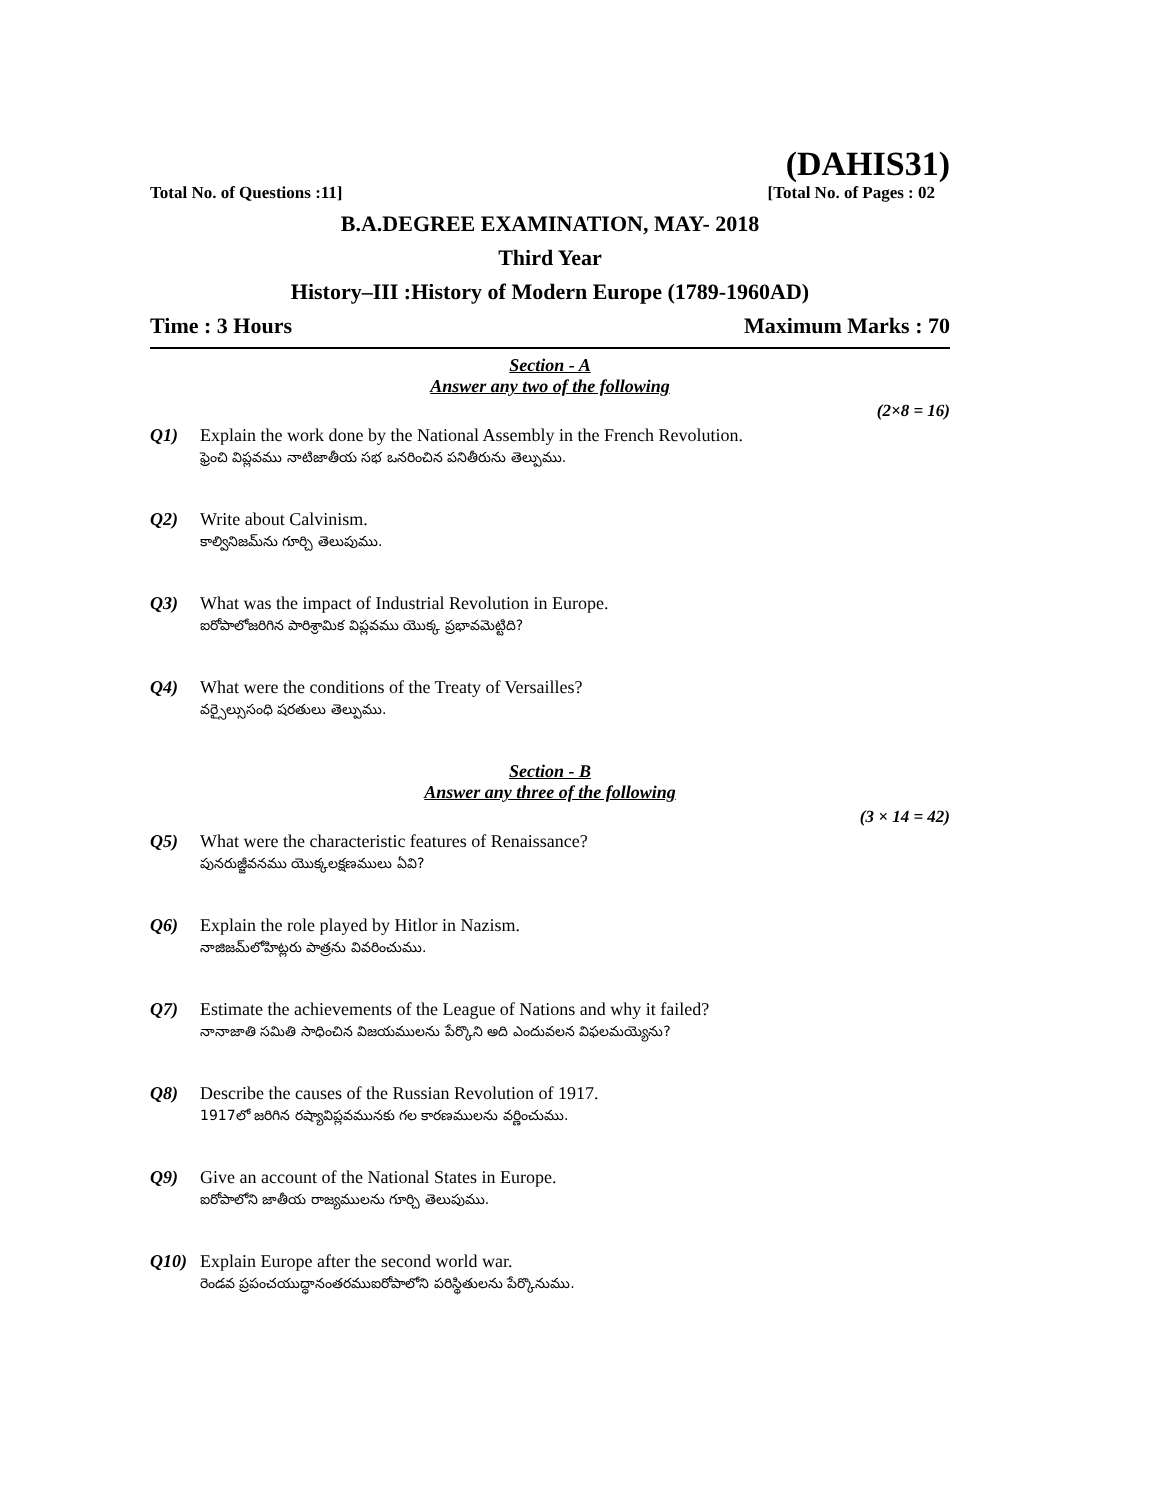(DAHIS31)
Total No. of Questions :11] [Total No. of Pages : 02
B.A.DEGREE EXAMINATION, MAY- 2018
Third Year
History–III :History of Modern Europe (1789-1960AD)
Time : 3 Hours Maximum Marks : 70
Section - A
Answer any two of the following
(2×8 = 16)
Q1) Explain the work done by the National Assembly in the French Revolution.
ఫ్రెంచి విప్లవము నాటిజాతీయ సభ ఒనరించిన పనితీరును తెల్పుము.
Q2) Write about Calvinism.
కాల్వినిజమ్‌ను గూర్చి తెలుపుము.
Q3) What was the impact of Industrial Revolution in Europe.
ఐరోపాలోజరిగిన పారిశ్రామిక విప్లవము యొక్క ప్రభావమెట్టిది?
Q4) What were the conditions of the Treaty of Versailles?
వర్సైల్సుసంధి షరతులు తెల్పుము.
Section - B
Answer any three of the following
(3 × 14 = 42)
Q5) What were the characteristic features of Renaissance?
పునరుజ్జీవనము యొక్కలక్షణములు ఏవి?
Q6) Explain the role played by Hitlor in Nazism.
నాజిజమ్‌లోహిట్లరు పాత్రను వివరించుము.
Q7) Estimate the achievements of the League of Nations and why it failed?
నానాజాతి సమితి సాధించిన విజయములను పేర్కొని అది ఎందువలన విఫలమయ్యెను?
Q8) Describe the causes of the Russian Revolution of 1917.
1917లో జరిగిన రష్యావిప్లవమునకు గల కారణములను వర్ణించుము.
Q9) Give an account of the National States in Europe.
ఐరోపాలోని జాతీయ రాజ్యములను గూర్చి తెలుపుము.
Q10) Explain Europe after the second world war.
రెండవ ప్రపంచయుద్ధానంతరముఐరోపాలోని పరిస్థితులను పేర్కొనుము.